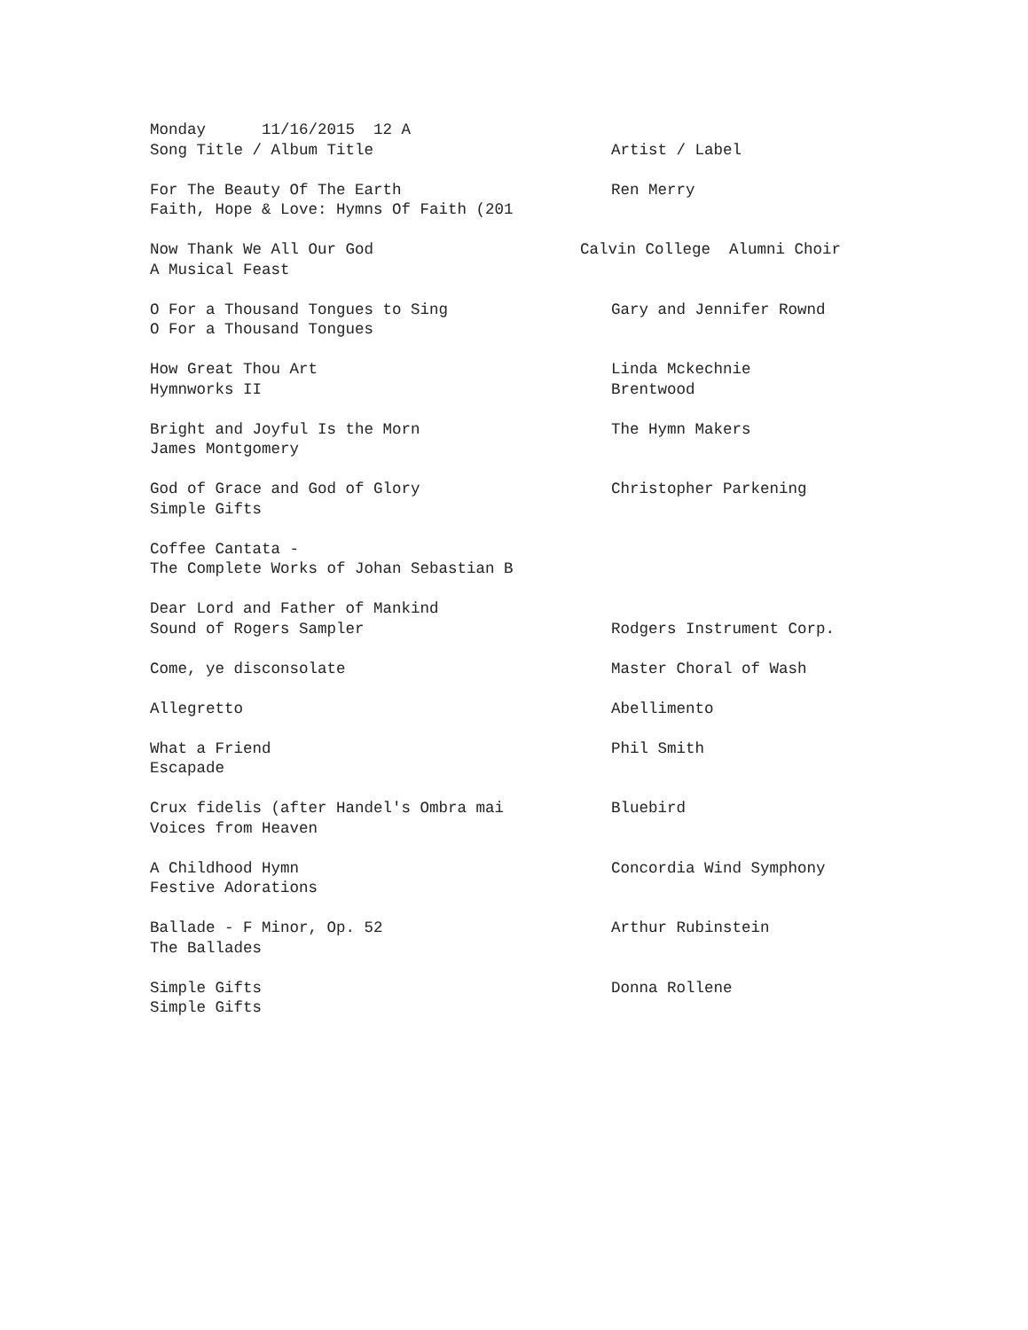Monday 11/16/2015 12 A
Song Title / Album Title Artist / Label
For The Beauty Of The Earth Ren Merry
Faith, Hope & Love: Hymns Of Faith (201
Now Thank We All Our God Calvin College Alumni Choir
A Musical Feast
O For a Thousand Tongues to Sing Gary and Jennifer Rownd
O For a Thousand Tongues
How Great Thou Art Linda Mckechnie
Hymnworks II Brentwood
Bright and Joyful Is the Morn The Hymn Makers
James Montgomery
God of Grace and God of Glory Christopher Parkening
Simple Gifts
Coffee Cantata -
The Complete Works of Johan Sebastian B
Dear Lord and Father of Mankind
Sound of Rogers Sampler Rodgers Instrument Corp.
Come, ye disconsolate Master Choral of Wash
Allegretto Abellimento
What a Friend Phil Smith
Escapade
Crux fidelis (after Handel's Ombra mai Bluebird
Voices from Heaven
A Childhood Hymn Concordia Wind Symphony
Festive Adorations
Ballade - F Minor, Op. 52 Arthur Rubinstein
The Ballades
Simple Gifts Donna Rollene
Simple Gifts